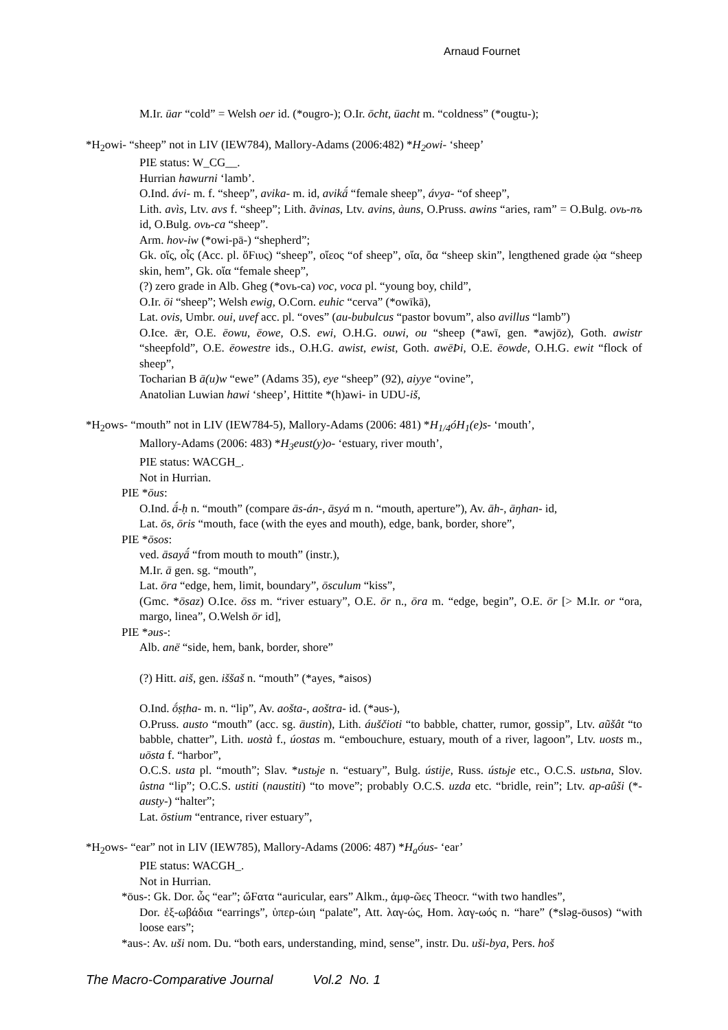Arnaud Fournet
M.Ir. ūar “cold” = Welsh oer id. (*ougro-); O.Ir. ōcht, ūacht m. “coldness” (*ougtu-);
*H<sub>2</sub>owi- “sheep” not in LIV (IEW784), Mallory-Adams (2006:482) *H<sub>2</sub>owi- ‘sheep’
PIE status: W_CG__.
Hurrian hawurni ‘lamb’.
O.Ind. ávi- m. f. “sheep”, avika- m. id, avikā́ “female sheep”, ávya- “of sheep”,
Lith. avìs, Ltv. avs f. “sheep”; Lith. ãvinas, Ltv. avins, àuns, O.Pruss. awins “aries, ram” = O.Bulg. ovь-nъ id, O.Bulg. ovь-ca “sheep”.
Arm. hov-iw (*owi-pā-) “shepherd”;
Gk. οἴς, οἶς (Acc. pl. ὄFιυς) “sheep”, οἴεος “of sheep”, οἴα, ὄα “sheep skin”, lengthened grade ᾠα “sheep skin, hem”, Gk. οἴα “female sheep”,
(?) zero grade in Alb. Gheg (*ovь-ca) voc, voca pl. “young boy, child”,
O.Ir. ōi “sheep”; Welsh ewig, O.Corn. euhic “cerva” (*owīkā),
Lat. ovis, Umbr. oui, uvef acc. pl. “oves” (au-bubulcus “pastor bovum”, also avillus “lamb”)
O.Ice. ǣr, O.E. ēowu, ēowe, O.S. ewi, O.H.G. ouwi, ou “sheep (*awī, gen. *awjōz), Goth. awistr “sheepfold”, O.E. ēowestre ids., O.H.G. awist, ewist, Goth. awēÞi, O.E. ēowde, O.H.G. ewit “flock of sheep”,
Tocharian B ā(u)w “ewe” (Adams 35), eye “sheep” (92), aiyye “ovine”,
Anatolian Luwian hawi ‘sheep’, Hittite *(h)awi- in UDU-iš,
*H<sub>2</sub>ows- “mouth” not in LIV (IEW784-5), Mallory-Adams (2006: 481) *H<sub>1/4</sub>óH<sub>1</sub>(e)s- ‘mouth’,
Mallory-Adams (2006: 483) *H<sub>3</sub>eust(y)o- ‘estuary, river mouth’,
PIE status: WACGH_.
Not in Hurrian.
PIE *ōus:
O.Ind. ā́-ḥ n. “mouth” (compare ās-án-, āsyá m n. “mouth, aperture”), Av. āh-, āŋhan- id,
Lat. ōs, ōris “mouth, face (with the eyes and mouth), edge, bank, border, shore”,
PIE *ōsos:
ved. āsayā́ “from mouth to mouth” (instr.),
M.Ir. ā gen. sg. “mouth”,
Lat. ōra “edge, hem, limit, boundary”, ōsculum “kiss”,
(Gmc. *ōsaz) O.Ice. ōss m. “river estuary”, O.E. ōr n., ōra m. “edge, begin”, O.E. ōr [> M.Ir. or “ora, margo, linea”, O.Welsh ōr id],
PIE *əus-:
Alb. anë “side, hem, bank, border, shore”
(?) Hitt. aiš, gen. iššaš n. “mouth” (*ayes, *aisos)
O.Ind. ṓṣṭha- m. n. “lip”, Av. aošta-, aoštra- id. (*əus-),
O.Pruss. austo “mouth” (acc. sg. āustin), Lith. áuščioti “to babble, chatter, rumor, gossip”, Ltv. aũšât “to babble, chatter”, Lith. uostà f., úostas m. “embouchure, estuary, mouth of a river, lagoon”, Ltv. uosts m., uōsta f. “harbor”,
O.C.S. usta pl. “mouth”; Slav. *ustьje n. “estuary”, Bulg. ústije, Russ. ústьje etc., O.C.S. ustьna, Slov. ûstna “lip”; O.C.S. ustiti (naustiti) “to move”; probably O.C.S. uzda etc. “bridle, rein”; Ltv. ap-aûši (*-austy-) “halter”;
Lat. ōstium “entrance, river estuary”,
*H<sub>2</sub>ows- “ear” not in LIV (IEW785), Mallory-Adams (2006: 487) *H<sub>a</sub>óus- ‘ear’
PIE status: WACGH_.
Not in Hurrian.
*ōus-: Gk. Dor. ὦς “ear”; ὤFατα “auricular, ears” Alkm., ἀμφ-ῶες Theocr. “with two handles”,
Dor. ἐξ-ωβάδια “earrings”, ὑπερ-ώιη “palate”, Att. λαγ-ώς, Hom. λαγ-ωός n. “hare” (*sləg-ōusos) “with loose ears”;
*aus-: Av. uši nom. Du. “both ears, understanding, mind, sense”, instr. Du. uši-bya, Pers. hoš
The Macro-Comparative Journal Vol.2 No. 1